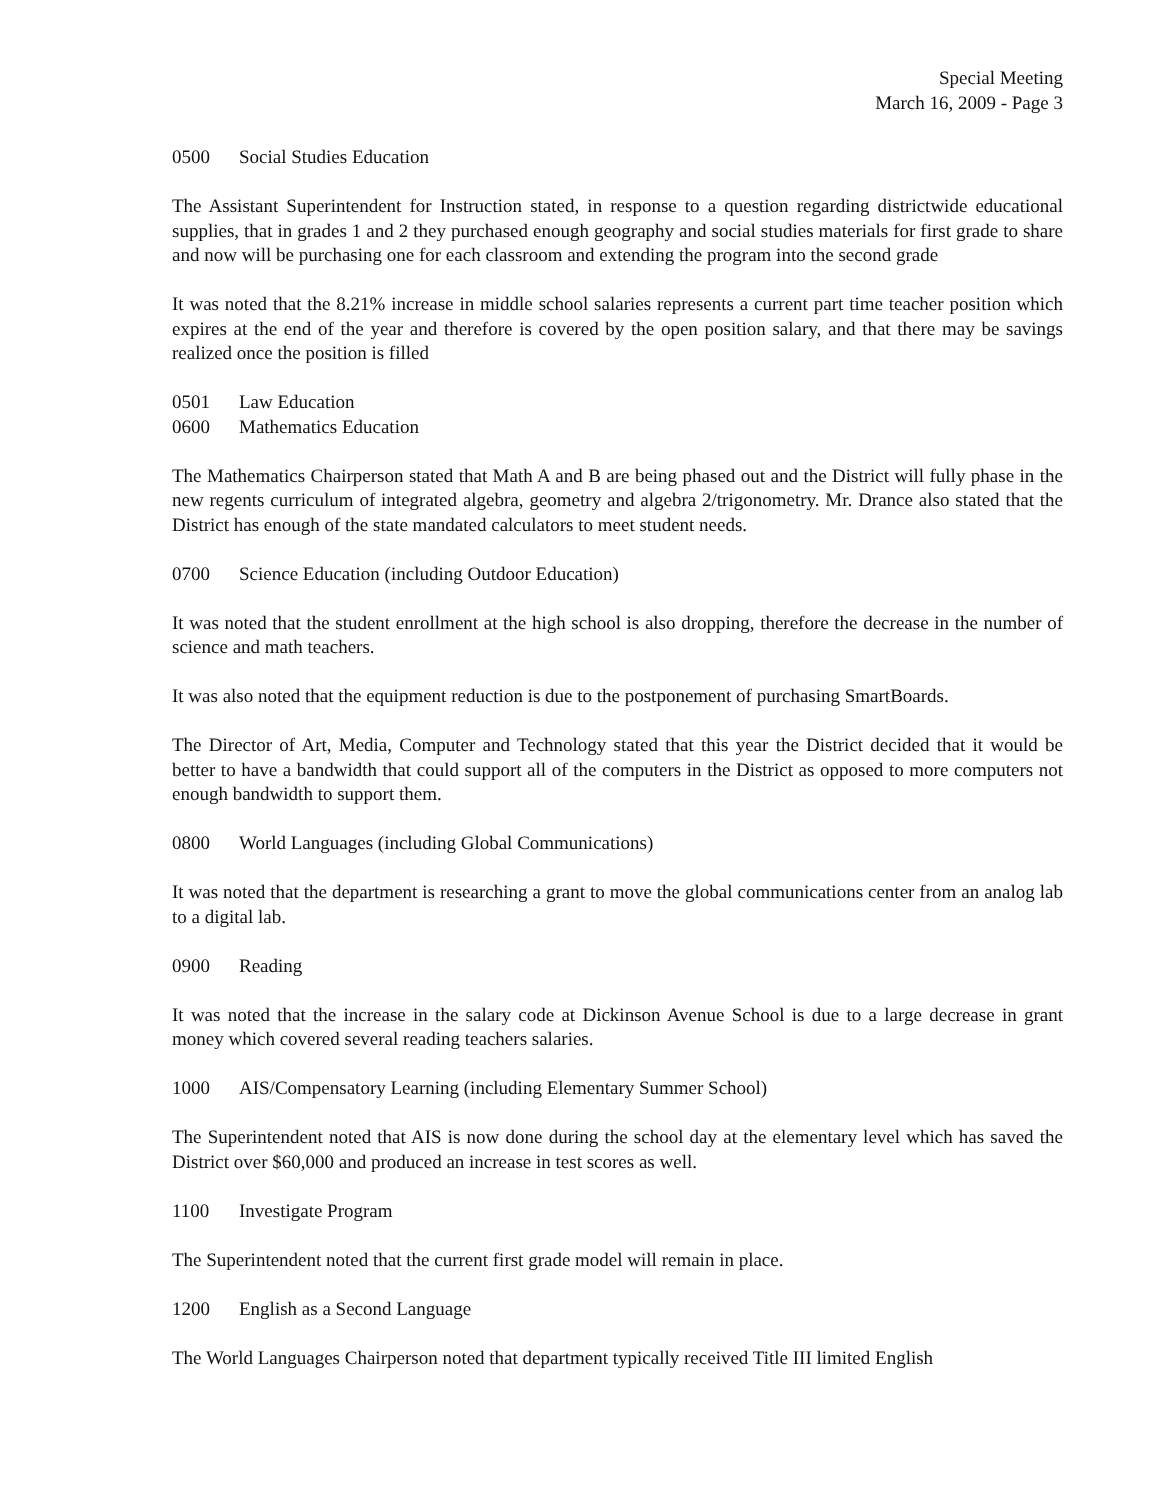Special Meeting
March 16, 2009 - Page 3
0500 Social Studies Education
The Assistant Superintendent for Instruction stated, in response to a question regarding districtwide educational supplies, that in grades 1 and 2 they purchased enough geography and social studies materials for first grade to share and now will be purchasing one for each classroom and extending the program into the second grade
It was noted that the 8.21% increase in middle school salaries represents a current part time teacher position which expires at the end of the year and therefore is covered by the open position salary, and that there may be savings realized once the position is filled
0501 Law Education
0600 Mathematics Education
The Mathematics Chairperson stated that Math A and B are being phased out and the District will fully phase in the new regents curriculum of integrated algebra, geometry and algebra 2/trigonometry. Mr. Drance also stated that the District has enough of the state mandated calculators to meet student needs.
0700 Science Education (including Outdoor Education)
It was noted that the student enrollment at the high school is also dropping, therefore the decrease in the number of science and math teachers.
It was also noted that the equipment reduction is due to the postponement of purchasing SmartBoards.
The Director of Art, Media, Computer and Technology stated that this year the District decided that it would be better to have a bandwidth that could support all of the computers in the District as opposed to more computers not enough bandwidth to support them.
0800 World Languages (including Global Communications)
It was noted that the department is researching a grant to move the global communications center from an analog lab to a digital lab.
0900 Reading
It was noted that the increase in the salary code at Dickinson Avenue School is due to a large decrease in grant money which covered several reading teachers salaries.
1000 AIS/Compensatory Learning (including Elementary Summer School)
The Superintendent noted that AIS is now done during the school day at the elementary level which has saved the District over $60,000 and produced an increase in test scores as well.
1100 Investigate Program
The Superintendent noted that the current first grade model will remain in place.
1200 English as a Second Language
The World Languages Chairperson noted that department typically received Title III limited English